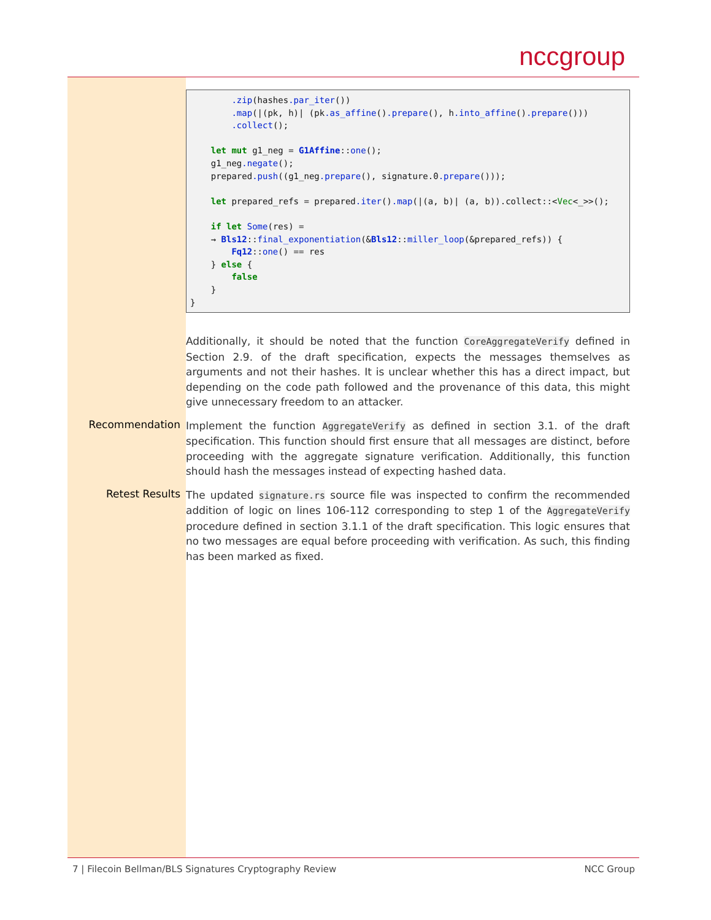nccgroup
        .zip(hashes.par_iter())
        .map(|(pk, h)| (pk.as_affine().prepare(), h.into_affine().prepare()))
        .collect();

    let mut g1_neg = G1Affine::one();
    g1_neg.negate();
    prepared.push((g1_neg.prepare(), signature.0.prepare()));

    let prepared_refs = prepared.iter().map(|(a, b)| (a, b)).collect::<Vec<_>>();

    if let Some(res) =
    → Bls12::final_exponentiation(&Bls12::miller_loop(&prepared_refs)) {
        Fq12::one() == res
    } else {
        false
    }
}
Additionally, it should be noted that the function CoreAggregateVerify defined in Section 2.9. of the draft specification, expects the messages themselves as arguments and not their hashes. It is unclear whether this has a direct impact, but depending on the code path followed and the provenance of this data, this might give unnecessary freedom to an attacker.
Recommendation
Implement the function AggregateVerify as defined in section 3.1. of the draft specification. This function should first ensure that all messages are distinct, before proceeding with the aggregate signature verification. Additionally, this function should hash the messages instead of expecting hashed data.
Retest Results
The updated signature.rs source file was inspected to confirm the recommended addition of logic on lines 106-112 corresponding to step 1 of the AggregateVerify procedure defined in section 3.1.1 of the draft specification. This logic ensures that no two messages are equal before proceeding with verification. As such, this finding has been marked as fixed.
7 | Filecoin Bellman/BLS Signatures Cryptography Review NCC Group